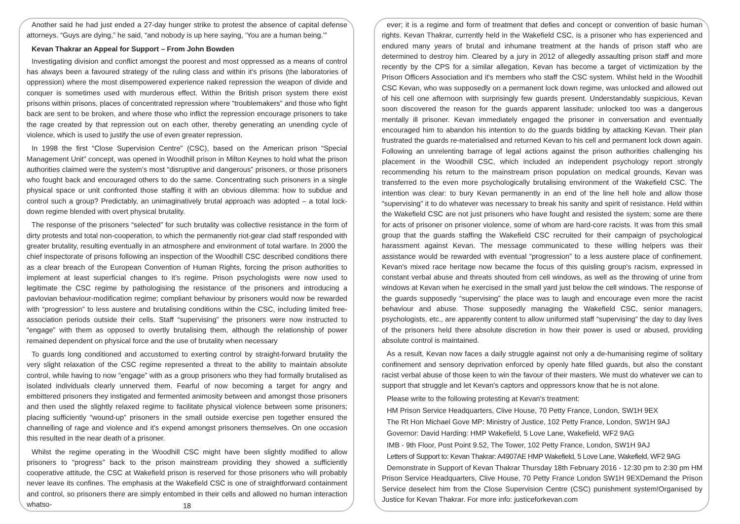Another said he had just ended a 27-day hunger strike to protest the absence of capital defense attorneys. “Guys are dying,” he said, “and nobody is up here saying, ‘You are a human being.’”
Kevan Thakrar an Appeal for Support – From John Bowden
Investigating division and conflict amongst the poorest and most oppressed as a means of control has always been a favoured strategy of the ruling class and within it's prisons (the laboratories of oppression) where the most disempowered experience naked repression the weapon of divide and conquer is sometimes used with murderous effect. Within the British prison system there exist prisons within prisons, places of concentrated repression where “troublemakers” and those who fight back are sent to be broken, and where those who inflict the repression encourage prisoners to take the rage created by that repression out on each other, thereby generating an unending cycle of violence, which is used to justify the use of even greater repression.
In 1998 the first “Close Supervision Centre” (CSC), based on the American prison “Special Management Unit” concept, was opened in Woodhill prison in Milton Keynes to hold what the prison authorities claimed were the system's most “disruptive and dangerous” prisoners, or those prisoners who fought back and encouraged others to do the same. Concentrating such prisoners in a single physical space or unit confronted those staffing it with an obvious dilemma: how to subdue and control such a group? Predictably, an unimaginatively brutal approach was adopted – a total lock-down regime blended with overt physical brutality.
The response of the prisoners “selected” for such brutality was collective resistance in the form of dirty protests and total non-cooperation, to which the permanently riot-gear clad staff responded with greater brutality, resulting eventually in an atmosphere and environment of total warfare. In 2000 the chief inspectorate of prisons following an inspection of the Woodhill CSC described conditions there as a clear breach of the European Convention of Human Rights, forcing the prison authorities to implement at least superficial changes to it's regime. Prison psychologists were now used to legitimate the CSC regime by pathologising the resistance of the prisoners and introducing a pavlovian behaviour-modification regime; compliant behaviour by prisoners would now be rewarded with “progression” to less austere and brutalising conditions within the CSC, including limited free-association periods outside their cells. Staff “supervising” the prisoners were now instructed to “engage” with them as opposed to overtly brutalising them, although the relationship of power remained dependent on physical force and the use of brutality when necessary
To guards long conditioned and accustomed to exerting control by straight-forward brutality the very slight relaxation of the CSC regime represented a threat to the ability to maintain absolute control, while having to now “engage” with as a group prisoners who they had formally brutalised as isolated individuals clearly unnerved them. Fearful of now becoming a target for angry and embittered prisoners they instigated and fermented animosity between and amongst those prisoners and then used the slightly relaxed regime to facilitate physical violence between some prisoners; placing sufficiently “wound-up” prisoners in the small outside exercise pen together ensured the channelling of rage and violence and it's expend amongst prisoners themselves. On one occasion this resulted in the near death of a prisoner.
Whilst the regime operating in the Woodhill CSC might have been slightly modified to allow prisoners to “progress” back to the prison mainstream providing they showed a sufficiently cooperative attitude, the CSC at Wakefield prison is reserved for those prisoners who will probably never leave its confines. The emphasis at the Wakefield CSC is one of straightforward containment and control, so prisoners there are simply entombed in their cells and allowed no human interaction whatso-
18
ever; it is a regime and form of treatment that defies and concept or convention of basic human rights. Kevan Thakrar, currently held in the Wakefield CSC, is a prisoner who has experienced and endured many years of brutal and inhumane treatment at the hands of prison staff who are determined to destroy him. Cleared by a jury in 2012 of allegedly assaulting prison staff and more recently by the CPS for a similar allegation, Kevan has become a target of victimization by the Prison Officers Association and it's members who staff the CSC system. Whilst held in the Woodhill CSC Kevan, who was supposedly on a permanent lock down regime, was unlocked and allowed out of his cell one afternoon with surprisingly few guards present. Understandably suspicious, Kevan soon discovered the reason for the guards apparent lassitude; unlocked too was a dangerous mentally ill prisoner. Kevan immediately engaged the prisoner in conversation and eventually encouraged him to abandon his intention to do the guards bidding by attacking Kevan. Their plan frustrated the guards re-materialised and returned Kevan to his cell and permanent lock down again. Following an unrelenting barrage of legal actions against the prison authorities challenging his placement in the Woodhill CSC, which included an independent psychology report strongly recommending his return to the mainstream prison population on medical grounds, Kevan was transferred to the even more psychologically brutalising environment of the Wakefield CSC. The intention was clear: to bury Kevan permanently in an end of the line hell hole and allow those “supervising” it to do whatever was necessary to break his sanity and spirit of resistance. Held within the Wakefield CSC are not just prisoners who have fought and resisted the system; some are there for acts of prisoner on prisoner violence, some of whom are hard-core racists. It was from this small group that the guards staffing the Wakefield CSC recruited for their campaign of psychological harassment against Kevan. The message communicated to these willing helpers was their assistance would be rewarded with eventual “progression” to a less austere place of confinement. Kevan's mixed race heritage now became the focus of this quisling group's racism, expressed in constant verbal abuse and threats shouted from cell windows, as well as the throwing of urine from windows at Kevan when he exercised in the small yard just below the cell windows. The response of the guards supposedly “supervising” the place was to laugh and encourage even more the racist behaviour and abuse. Those supposedly managing the Wakefield CSC, senior managers, psychologists, etc., are apparently content to allow uniformed staff “supervising” the day to day lives of the prisoners held there absolute discretion in how their power is used or abused, providing absolute control is maintained.
As a result, Kevan now faces a daily struggle against not only a de-humanising regime of solitary confinement and sensory deprivation enforced by openly hate filled guards, but also the constant racist verbal abuse of those keen to win the favour of their masters. We must do whatever we can to support that struggle and let Kevan's captors and oppressors know that he is not alone.
Please write to the following protesting at Kevan's treatment:
HM Prison Service Headquarters, Clive House, 70 Petty France, London, SW1H 9EX
The Rt Hon Michael Gove MP: Ministry of Justice, 102 Petty France, London, SW1H 9AJ
Governor: David Harding: HMP Wakefield, 5 Love Lane, Wakefield, WF2 9AG
IMB - 9th Floor, Post Point 9.52, The Tower, 102 Petty France, London, SW1H 9AJ
Letters of Support to: Kevan Thakrar: A4907AE HMP Wakefield, 5 Love Lane, Wakefield, WF2 9AG
Demonstrate in Support of Kevan Thakrar Thursday 18th February 2016 - 12:30 pm to 2:30 pm HM Prison Service Headquarters, Clive House, 70 Petty France London SW1H 9EXDemand the Prison Service deselect him from the Close Supervision Centre (CSC) punishment system!Organised by Justice for Kevan Thakrar. For more info: justiceforkevan.com